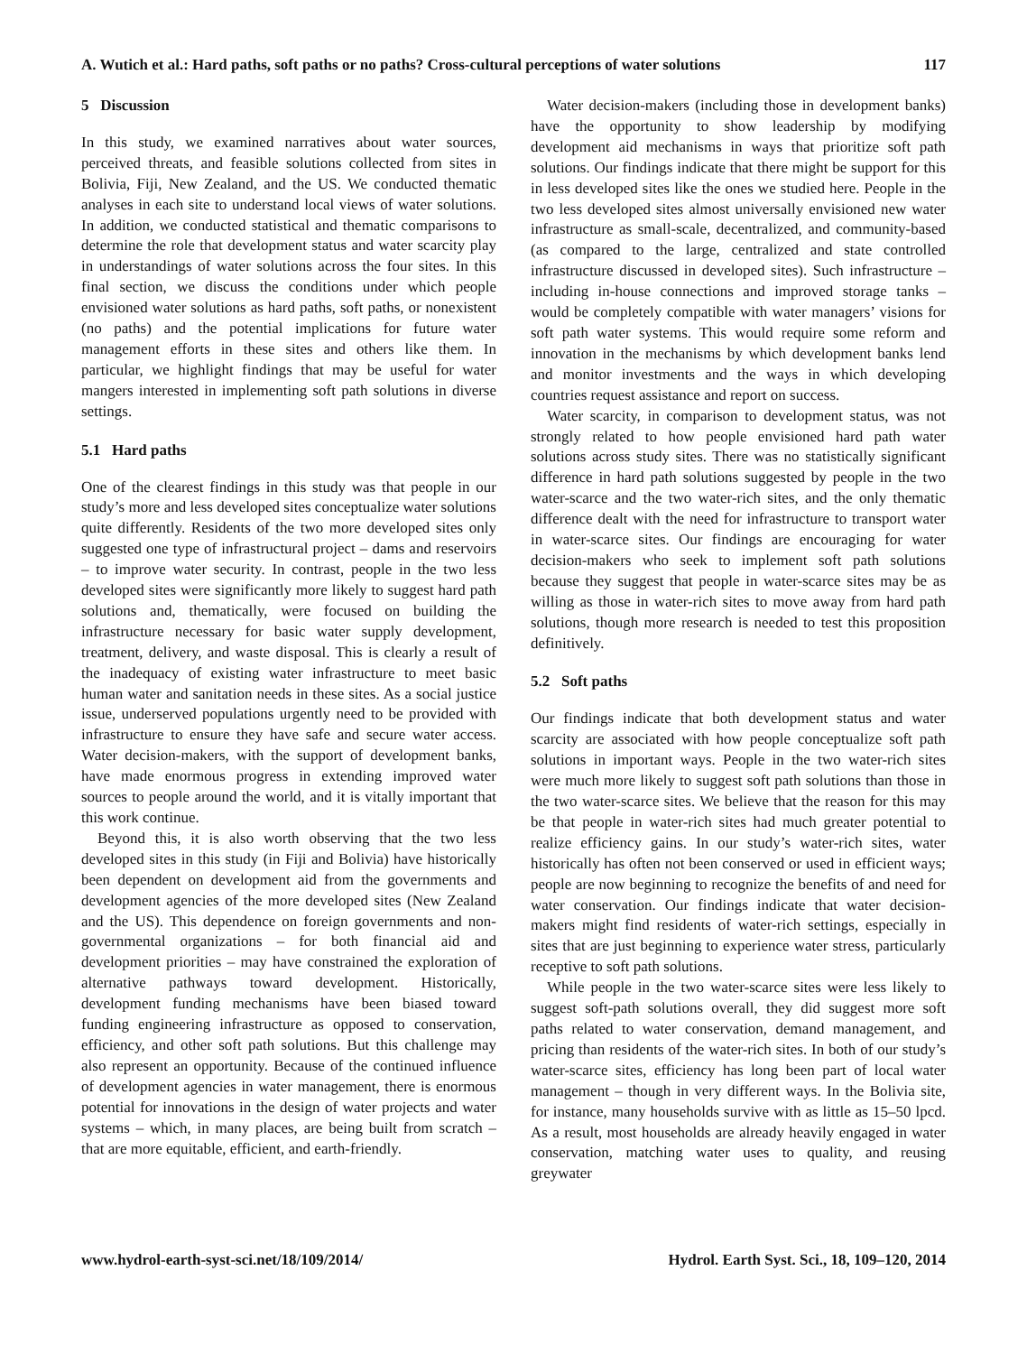A. Wutich et al.: Hard paths, soft paths or no paths? Cross-cultural perceptions of water solutions 117
5 Discussion
In this study, we examined narratives about water sources, perceived threats, and feasible solutions collected from sites in Bolivia, Fiji, New Zealand, and the US. We conducted thematic analyses in each site to understand local views of water solutions. In addition, we conducted statistical and thematic comparisons to determine the role that development status and water scarcity play in understandings of water solutions across the four sites. In this final section, we discuss the conditions under which people envisioned water solutions as hard paths, soft paths, or nonexistent (no paths) and the potential implications for future water management efforts in these sites and others like them. In particular, we highlight findings that may be useful for water mangers interested in implementing soft path solutions in diverse settings.
5.1 Hard paths
One of the clearest findings in this study was that people in our study’s more and less developed sites conceptualize water solutions quite differently. Residents of the two more developed sites only suggested one type of infrastructural project – dams and reservoirs – to improve water security. In contrast, people in the two less developed sites were significantly more likely to suggest hard path solutions and, thematically, were focused on building the infrastructure necessary for basic water supply development, treatment, delivery, and waste disposal. This is clearly a result of the inadequacy of existing water infrastructure to meet basic human water and sanitation needs in these sites. As a social justice issue, underserved populations urgently need to be provided with infrastructure to ensure they have safe and secure water access. Water decision-makers, with the support of development banks, have made enormous progress in extending improved water sources to people around the world, and it is vitally important that this work continue.
Beyond this, it is also worth observing that the two less developed sites in this study (in Fiji and Bolivia) have historically been dependent on development aid from the governments and development agencies of the more developed sites (New Zealand and the US). This dependence on foreign governments and non-governmental organizations – for both financial aid and development priorities – may have constrained the exploration of alternative pathways toward development. Historically, development funding mechanisms have been biased toward funding engineering infrastructure as opposed to conservation, efficiency, and other soft path solutions. But this challenge may also represent an opportunity. Because of the continued influence of development agencies in water management, there is enormous potential for innovations in the design of water projects and water systems – which, in many places, are being built from scratch – that are more equitable, efficient, and earth-friendly.
Water decision-makers (including those in development banks) have the opportunity to show leadership by modifying development aid mechanisms in ways that prioritize soft path solutions. Our findings indicate that there might be support for this in less developed sites like the ones we studied here. People in the two less developed sites almost universally envisioned new water infrastructure as small-scale, decentralized, and community-based (as compared to the large, centralized and state controlled infrastructure discussed in developed sites). Such infrastructure – including in-house connections and improved storage tanks – would be completely compatible with water managers’ visions for soft path water systems. This would require some reform and innovation in the mechanisms by which development banks lend and monitor investments and the ways in which developing countries request assistance and report on success.
Water scarcity, in comparison to development status, was not strongly related to how people envisioned hard path water solutions across study sites. There was no statistically significant difference in hard path solutions suggested by people in the two water-scarce and the two water-rich sites, and the only thematic difference dealt with the need for infrastructure to transport water in water-scarce sites. Our findings are encouraging for water decision-makers who seek to implement soft path solutions because they suggest that people in water-scarce sites may be as willing as those in water-rich sites to move away from hard path solutions, though more research is needed to test this proposition definitively.
5.2 Soft paths
Our findings indicate that both development status and water scarcity are associated with how people conceptualize soft path solutions in important ways. People in the two water-rich sites were much more likely to suggest soft path solutions than those in the two water-scarce sites. We believe that the reason for this may be that people in water-rich sites had much greater potential to realize efficiency gains. In our study’s water-rich sites, water historically has often not been conserved or used in efficient ways; people are now beginning to recognize the benefits of and need for water conservation. Our findings indicate that water decision-makers might find residents of water-rich settings, especially in sites that are just beginning to experience water stress, particularly receptive to soft path solutions.
While people in the two water-scarce sites were less likely to suggest soft-path solutions overall, they did suggest more soft paths related to water conservation, demand management, and pricing than residents of the water-rich sites. In both of our study’s water-scarce sites, efficiency has long been part of local water management – though in very different ways. In the Bolivia site, for instance, many households survive with as little as 15–50 lpcd. As a result, most households are already heavily engaged in water conservation, matching water uses to quality, and reusing greywater
www.hydrol-earth-syst-sci.net/18/109/2014/ Hydrol. Earth Syst. Sci., 18, 109–120, 2014